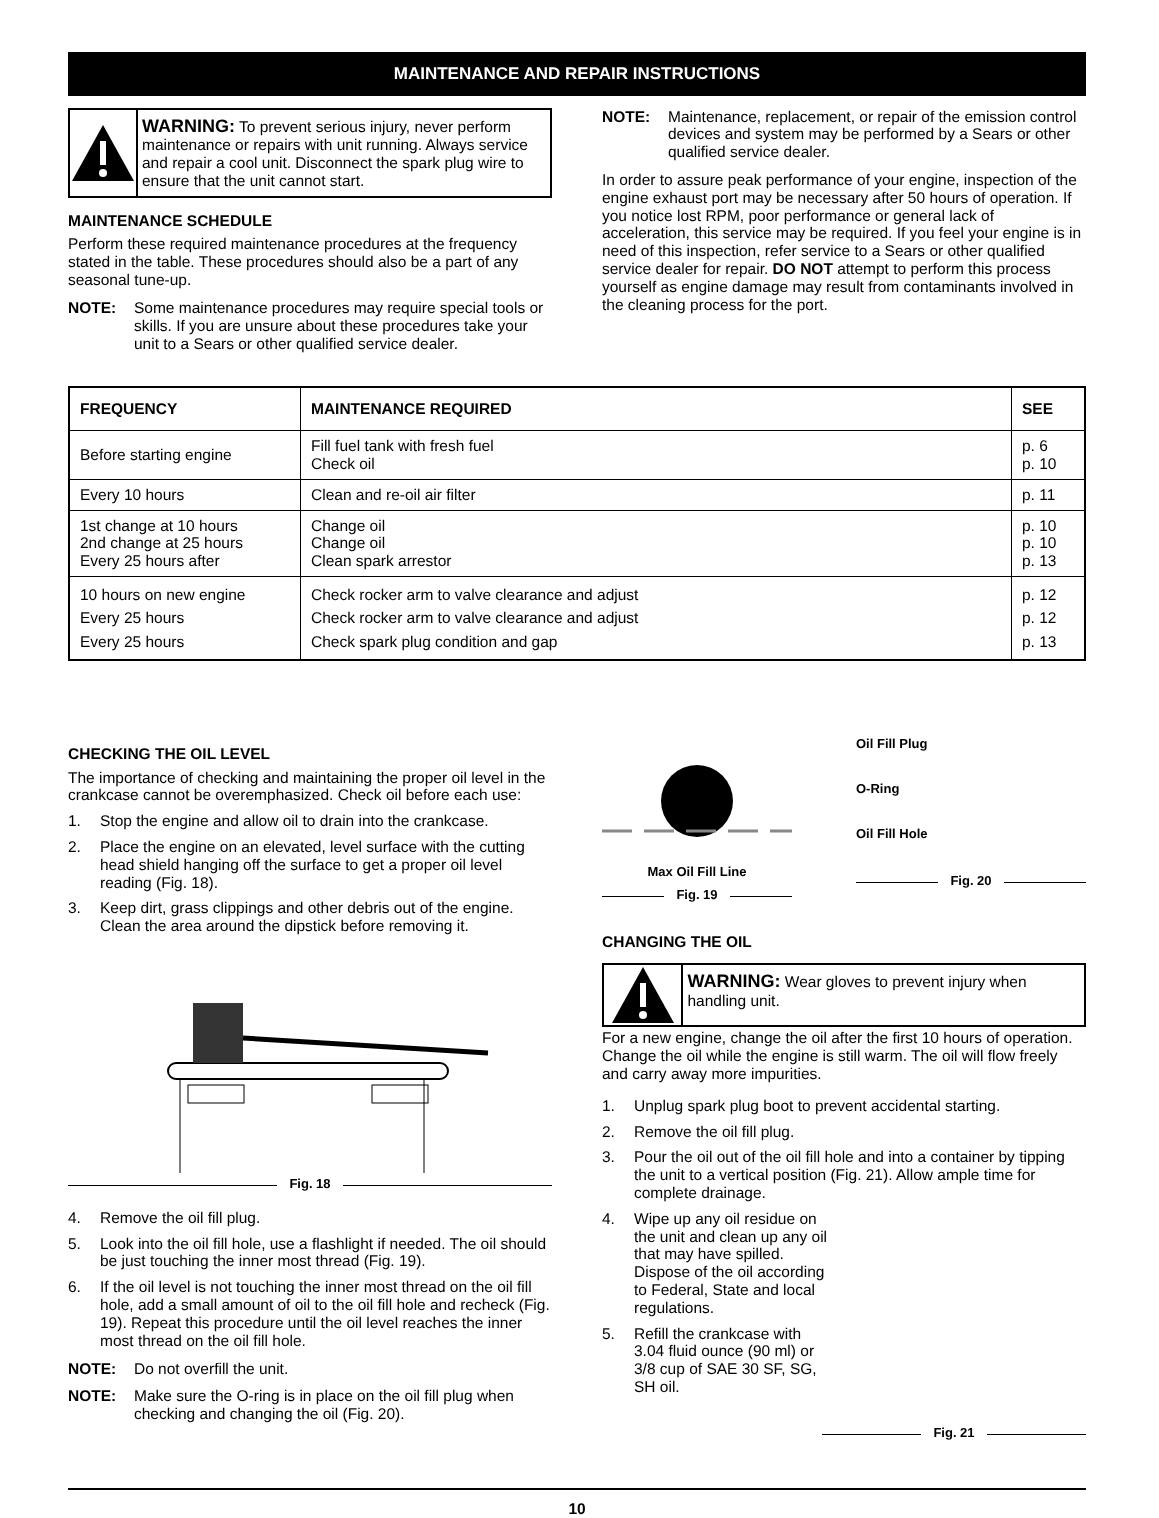MAINTENANCE AND REPAIR INSTRUCTIONS
WARNING: To prevent serious injury, never perform maintenance or repairs with unit running. Always service and repair a cool unit. Disconnect the spark plug wire to ensure that the unit cannot start.
MAINTENANCE SCHEDULE
Perform these required maintenance procedures at the frequency stated in the table. These procedures should also be a part of any seasonal tune-up.
NOTE: Some maintenance procedures may require special tools or skills. If you are unsure about these procedures take your unit to a Sears or other qualified service dealer.
NOTE: Maintenance, replacement, or repair of the emission control devices and system may be performed by a Sears or other qualified service dealer.
In order to assure peak performance of your engine, inspection of the engine exhaust port may be necessary after 50 hours of operation. If you notice lost RPM, poor performance or general lack of acceleration, this service may be required. If you feel your engine is in need of this inspection, refer service to a Sears or other qualified service dealer for repair. DO NOT attempt to perform this process yourself as engine damage may result from contaminants involved in the cleaning process for the port.
| FREQUENCY | MAINTENANCE REQUIRED | SEE |
| --- | --- | --- |
| Before starting engine | Fill fuel tank with fresh fuel Check oil | p. 6 p. 10 |
| Every 10 hours | Clean and re-oil air filter | p. 11 |
| 1st change at 10 hours 2nd change at 25 hours Every 25 hours after | Change oil Change oil Clean spark arrestor | p. 10 p. 10 p. 13 |
| 10 hours on new engine Every 25 hours Every 25 hours | Check rocker arm to valve clearance and adjust Check rocker arm to valve clearance and adjust Check spark plug condition and gap | p. 12 p. 12 p. 13 |
CHECKING THE OIL LEVEL
The importance of checking and maintaining the proper oil level in the crankcase cannot be overemphasized. Check oil before each use:
1. Stop the engine and allow oil to drain into the crankcase.
2. Place the engine on an elevated, level surface with the cutting head shield hanging off the surface to get a proper oil level reading (Fig. 18).
3. Keep dirt, grass clippings and other debris out of the engine. Clean the area around the dipstick before removing it.
Fig. 18
4. Remove the oil fill plug.
5. Look into the oil fill hole, use a flashlight if needed. The oil should be just touching the inner most thread (Fig. 19).
6. If the oil level is not touching the inner most thread on the oil fill hole, add a small amount of oil to the oil fill hole and recheck (Fig. 19). Repeat this procedure until the oil level reaches the inner most thread on the oil fill hole.
NOTE: Do not overfill the unit.
NOTE: Make sure the O-ring is in place on the oil fill plug when checking and changing the oil (Fig. 20).
Max Oil Fill Line
Fig. 19
Oil Fill Plug
O-Ring
Oil Fill Hole
Fig. 20
CHANGING THE OIL
WARNING: Wear gloves to prevent injury when handling unit.
For a new engine, change the oil after the first 10 hours of operation. Change the oil while the engine is still warm. The oil will flow freely and carry away more impurities.
1. Unplug spark plug boot to prevent accidental starting.
2. Remove the oil fill plug.
3. Pour the oil out of the oil fill hole and into a container by tipping the unit to a vertical position (Fig. 21). Allow ample time for complete drainage.
4. Wipe up any oil residue on the unit and clean up any oil that may have spilled. Dispose of the oil according to Federal, State and local regulations.
5. Refill the crankcase with 3.04 fluid ounce (90 ml) or 3/8 cup of SAE 30 SF, SG, SH oil.
Fig. 21
10